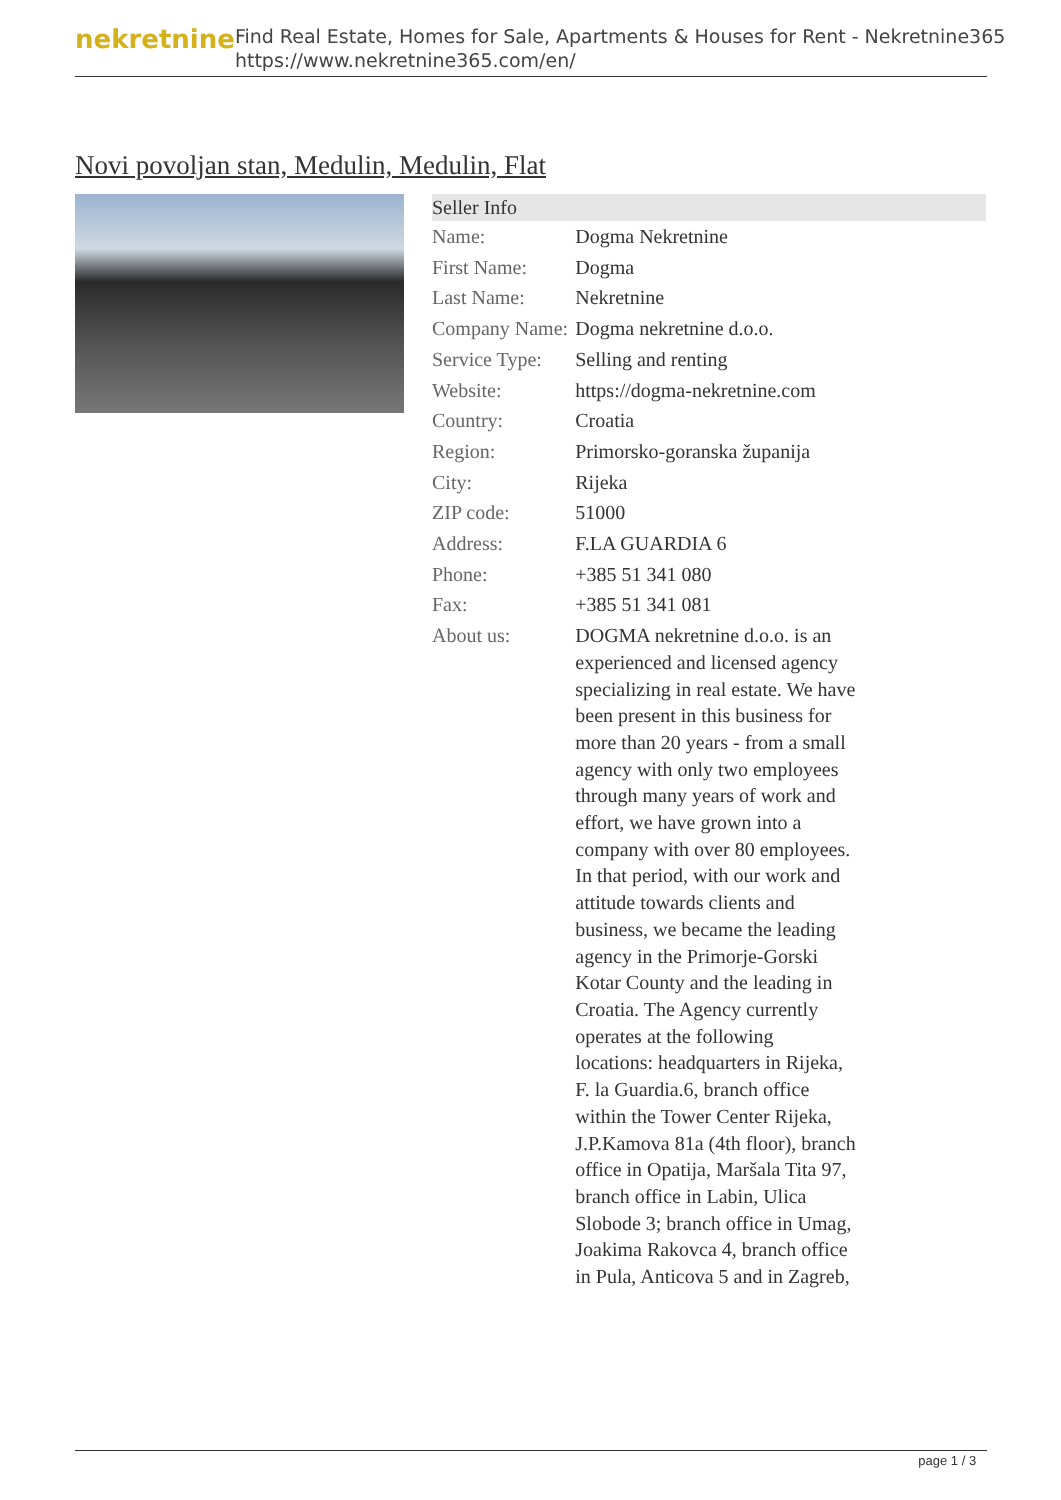nekretnine
Find Real Estate, Homes for Sale, Apartments & Houses for Rent - Nekretnine365
https://www.nekretnine365.com/en/
Novi povoljan stan, Medulin, Medulin, Flat
| Seller Info | |
| --- | --- |
| Name: | Dogma Nekretnine |
| First Name: | Dogma |
| Last Name: | Nekretnine |
| Company Name: | Dogma nekretnine d.o.o. |
| Service Type: | Selling and renting |
| Website: | https://dogma-nekretnine.com |
| Country: | Croatia |
| Region: | Primorsko-goranska županija |
| City: | Rijeka |
| ZIP code: | 51000 |
| Address: | F.LA GUARDIA 6 |
| Phone: | +385 51 341 080 |
| Fax: | +385 51 341 081 |
| About us: | DOGMA nekretnine d.o.o. is an experienced and licensed agency specializing in real estate. We have been present in this business for more than 20 years - from a small agency with only two employees through many years of work and effort, we have grown into a company with over 80 employees. In that period, with our work and attitude towards clients and business, we became the leading agency in the Primorje-Gorski Kotar County and the leading in Croatia. The Agency currently operates at the following locations: headquarters in Rijeka, F. la Guardia.6, branch office within the Tower Center Rijeka, J.P.Kamova 81a (4th floor), branch office in Opatija, Maršala Tita 97, branch office in Labin, Ulica Slobode 3; branch office in Umag, Joakima Rakovca 4, branch office in Pula, Anticova 5 and in Zagreb, |
page 1 / 3